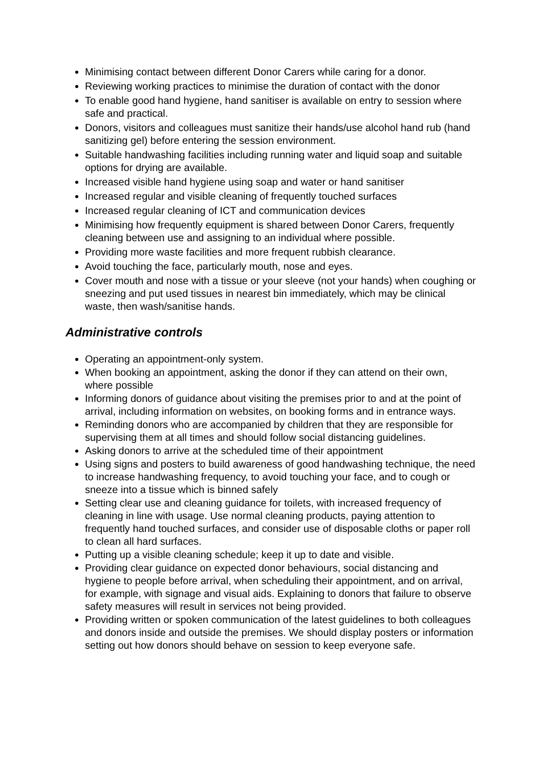Minimising contact between different Donor Carers while caring for a donor.
Reviewing working practices to minimise the duration of contact with the donor
To enable good hand hygiene, hand sanitiser is available on entry to session where safe and practical.
Donors, visitors and colleagues must sanitize their hands/use alcohol hand rub (hand sanitizing gel) before entering the session environment.
Suitable handwashing facilities including running water and liquid soap and suitable options for drying are available.
Increased visible hand hygiene using soap and water or hand sanitiser
Increased regular and visible cleaning of frequently touched surfaces
Increased regular cleaning of ICT and communication devices
Minimising how frequently equipment is shared between Donor Carers, frequently cleaning between use and assigning to an individual where possible.
Providing more waste facilities and more frequent rubbish clearance.
Avoid touching the face, particularly mouth, nose and eyes.
Cover mouth and nose with a tissue or your sleeve (not your hands) when coughing or sneezing and put used tissues in nearest bin immediately, which may be clinical waste, then wash/sanitise hands.
Administrative controls
Operating an appointment-only system.
When booking an appointment, asking the donor if they can attend on their own, where possible
Informing donors of guidance about visiting the premises prior to and at the point of arrival, including information on websites, on booking forms and in entrance ways.
Reminding donors who are accompanied by children that they are responsible for supervising them at all times and should follow social distancing guidelines.
Asking donors to arrive at the scheduled time of their appointment
Using signs and posters to build awareness of good handwashing technique, the need to increase handwashing frequency, to avoid touching your face, and to cough or sneeze into a tissue which is binned safely
Setting clear use and cleaning guidance for toilets, with increased frequency of cleaning in line with usage. Use normal cleaning products, paying attention to frequently hand touched surfaces, and consider use of disposable cloths or paper roll to clean all hard surfaces.
Putting up a visible cleaning schedule; keep it up to date and visible.
Providing clear guidance on expected donor behaviours, social distancing and hygiene to people before arrival, when scheduling their appointment, and on arrival, for example, with signage and visual aids. Explaining to donors that failure to observe safety measures will result in services not being provided.
Providing written or spoken communication of the latest guidelines to both colleagues and donors inside and outside the premises. We should display posters or information setting out how donors should behave on session to keep everyone safe.